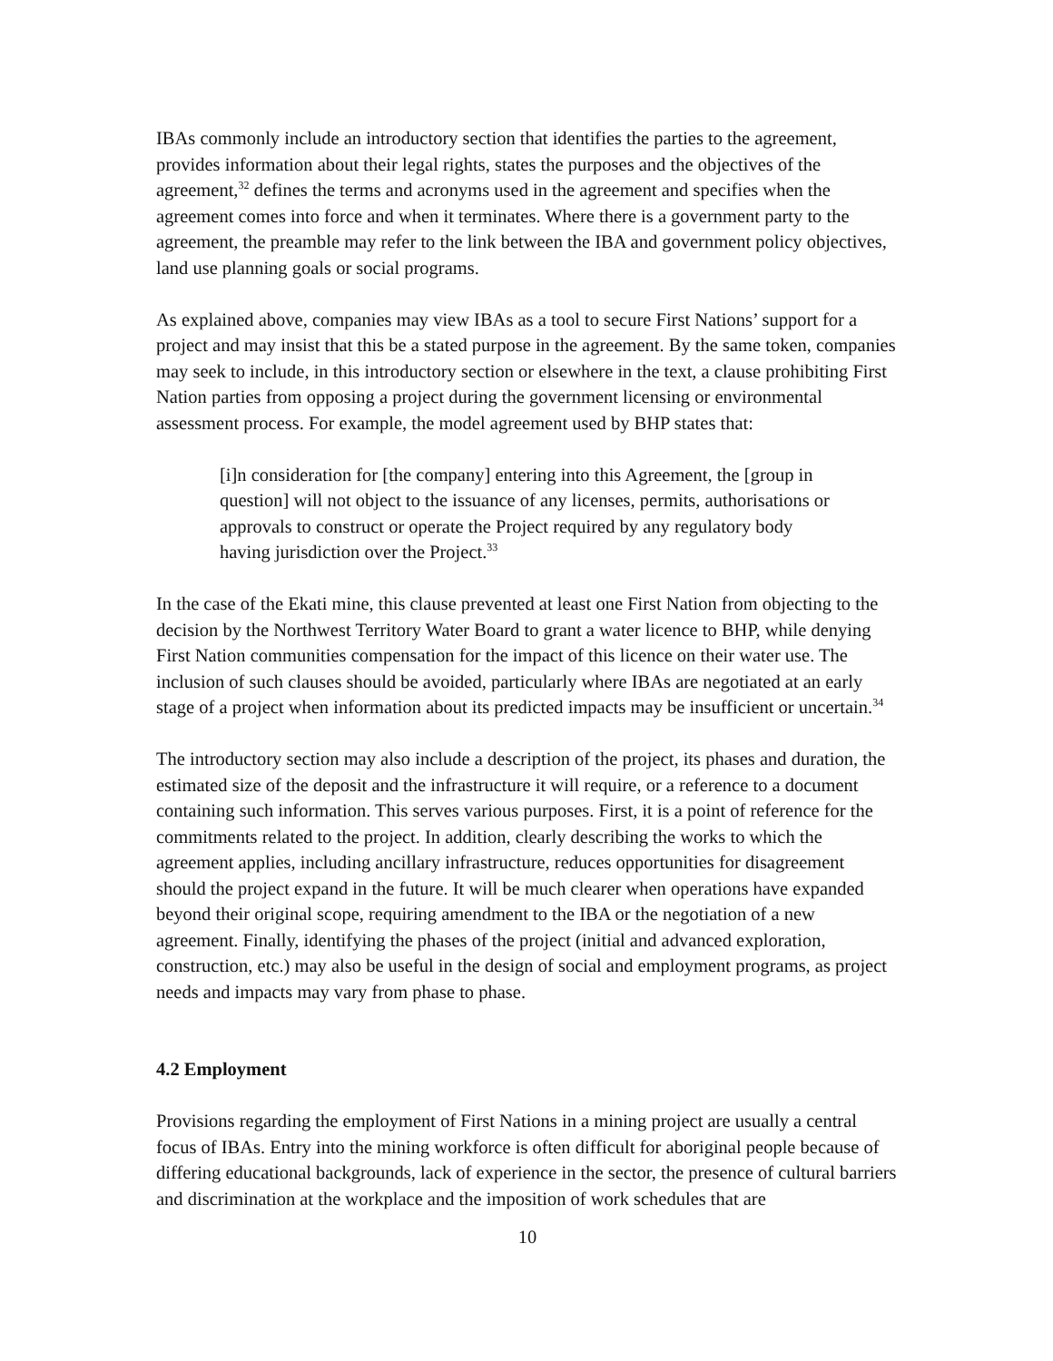IBAs commonly include an introductory section that identifies the parties to the agreement, provides information about their legal rights, states the purposes and the objectives of the agreement,<sup>32</sup> defines the terms and acronyms used in the agreement and specifies when the agreement comes into force and when it terminates. Where there is a government party to the agreement, the preamble may refer to the link between the IBA and government policy objectives, land use planning goals or social programs.
As explained above, companies may view IBAs as a tool to secure First Nations’ support for a project and may insist that this be a stated purpose in the agreement. By the same token, companies may seek to include, in this introductory section or elsewhere in the text, a clause prohibiting First Nation parties from opposing a project during the government licensing or environmental assessment process. For example, the model agreement used by BHP states that:
[i]n consideration for [the company] entering into this Agreement, the [group in question] will not object to the issuance of any licenses, permits, authorisations or approvals to construct or operate the Project required by any regulatory body having jurisdiction over the Project.<sup>33</sup>
In the case of the Ekati mine, this clause prevented at least one First Nation from objecting to the decision by the Northwest Territory Water Board to grant a water licence to BHP, while denying First Nation communities compensation for the impact of this licence on their water use. The inclusion of such clauses should be avoided, particularly where IBAs are negotiated at an early stage of a project when information about its predicted impacts may be insufficient or uncertain.<sup>34</sup>
The introductory section may also include a description of the project, its phases and duration, the estimated size of the deposit and the infrastructure it will require, or a reference to a document containing such information. This serves various purposes. First, it is a point of reference for the commitments related to the project. In addition, clearly describing the works to which the agreement applies, including ancillary infrastructure, reduces opportunities for disagreement should the project expand in the future. It will be much clearer when operations have expanded beyond their original scope, requiring amendment to the IBA or the negotiation of a new agreement. Finally, identifying the phases of the project (initial and advanced exploration, construction, etc.) may also be useful in the design of social and employment programs, as project needs and impacts may vary from phase to phase.
4.2 Employment
Provisions regarding the employment of First Nations in a mining project are usually a central focus of IBAs. Entry into the mining workforce is often difficult for aboriginal people because of differing educational backgrounds, lack of experience in the sector, the presence of cultural barriers and discrimination at the workplace and the imposition of work schedules that are
10